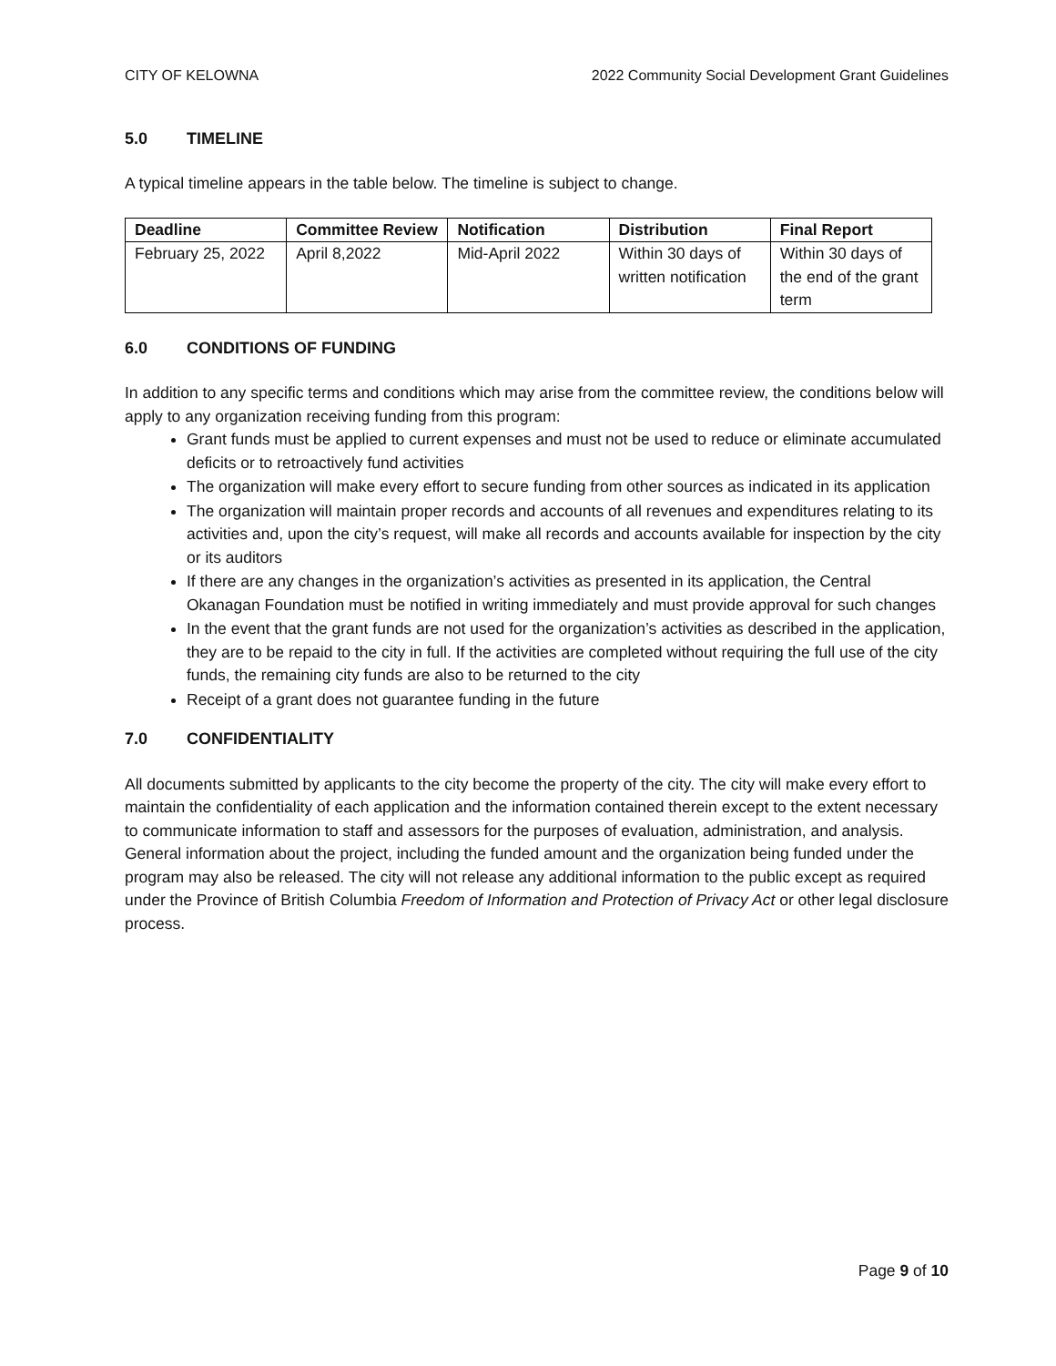CITY OF KELOWNA 2022 Community Social Development Grant Guidelines
5.0 TIMELINE
A typical timeline appears in the table below. The timeline is subject to change.
| Deadline | Committee Review | Notification | Distribution | Final Report |
| --- | --- | --- | --- | --- |
| February 25, 2022 | April 8,2022 | Mid-April 2022 | Within 30 days of written notification | Within 30 days of the end of the grant term |
6.0 CONDITIONS OF FUNDING
In addition to any specific terms and conditions which may arise from the committee review, the conditions below will apply to any organization receiving funding from this program:
Grant funds must be applied to current expenses and must not be used to reduce or eliminate accumulated deficits or to retroactively fund activities
The organization will make every effort to secure funding from other sources as indicated in its application
The organization will maintain proper records and accounts of all revenues and expenditures relating to its activities and, upon the city’s request, will make all records and accounts available for inspection by the city or its auditors
If there are any changes in the organization’s activities as presented in its application, the Central Okanagan Foundation must be notified in writing immediately and must provide approval for such changes
In the event that the grant funds are not used for the organization’s activities as described in the application, they are to be repaid to the city in full. If the activities are completed without requiring the full use of the city funds, the remaining city funds are also to be returned to the city
Receipt of a grant does not guarantee funding in the future
7.0 CONFIDENTIALITY
All documents submitted by applicants to the city become the property of the city. The city will make every effort to maintain the confidentiality of each application and the information contained therein except to the extent necessary to communicate information to staff and assessors for the purposes of evaluation, administration, and analysis. General information about the project, including the funded amount and the organization being funded under the program may also be released. The city will not release any additional information to the public except as required under the Province of British Columbia Freedom of Information and Protection of Privacy Act or other legal disclosure process.
Page 9 of 10